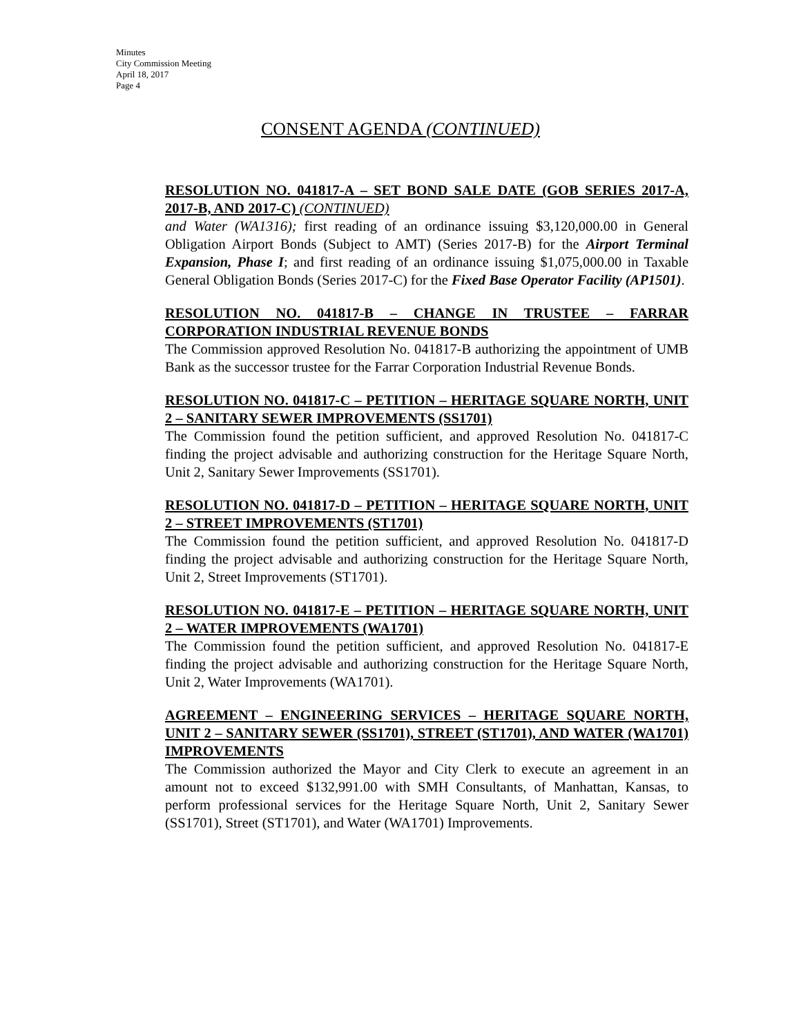Minutes
City Commission Meeting
April 18, 2017
Page 4
CONSENT AGENDA (CONTINUED)
RESOLUTION NO. 041817-A – SET BOND SALE DATE (GOB SERIES 2017-A, 2017-B, AND 2017-C) (CONTINUED)
and Water (WA1316); first reading of an ordinance issuing $3,120,000.00 in General Obligation Airport Bonds (Subject to AMT) (Series 2017-B) for the Airport Terminal Expansion, Phase I; and first reading of an ordinance issuing $1,075,000.00 in Taxable General Obligation Bonds (Series 2017-C) for the Fixed Base Operator Facility (AP1501).
RESOLUTION NO. 041817-B – CHANGE IN TRUSTEE – FARRAR CORPORATION INDUSTRIAL REVENUE BONDS
The Commission approved Resolution No. 041817-B authorizing the appointment of UMB Bank as the successor trustee for the Farrar Corporation Industrial Revenue Bonds.
RESOLUTION NO. 041817-C – PETITION – HERITAGE SQUARE NORTH, UNIT 2 – SANITARY SEWER IMPROVEMENTS (SS1701)
The Commission found the petition sufficient, and approved Resolution No. 041817-C finding the project advisable and authorizing construction for the Heritage Square North, Unit 2, Sanitary Sewer Improvements (SS1701).
RESOLUTION NO. 041817-D – PETITION – HERITAGE SQUARE NORTH, UNIT 2 – STREET IMPROVEMENTS (ST1701)
The Commission found the petition sufficient, and approved Resolution No. 041817-D finding the project advisable and authorizing construction for the Heritage Square North, Unit 2, Street Improvements (ST1701).
RESOLUTION NO. 041817-E – PETITION – HERITAGE SQUARE NORTH, UNIT 2 – WATER IMPROVEMENTS (WA1701)
The Commission found the petition sufficient, and approved Resolution No. 041817-E finding the project advisable and authorizing construction for the Heritage Square North, Unit 2, Water Improvements (WA1701).
AGREEMENT – ENGINEERING SERVICES – HERITAGE SQUARE NORTH, UNIT 2 – SANITARY SEWER (SS1701), STREET (ST1701), AND WATER (WA1701) IMPROVEMENTS
The Commission authorized the Mayor and City Clerk to execute an agreement in an amount not to exceed $132,991.00 with SMH Consultants, of Manhattan, Kansas, to perform professional services for the Heritage Square North, Unit 2, Sanitary Sewer (SS1701), Street (ST1701), and Water (WA1701) Improvements.